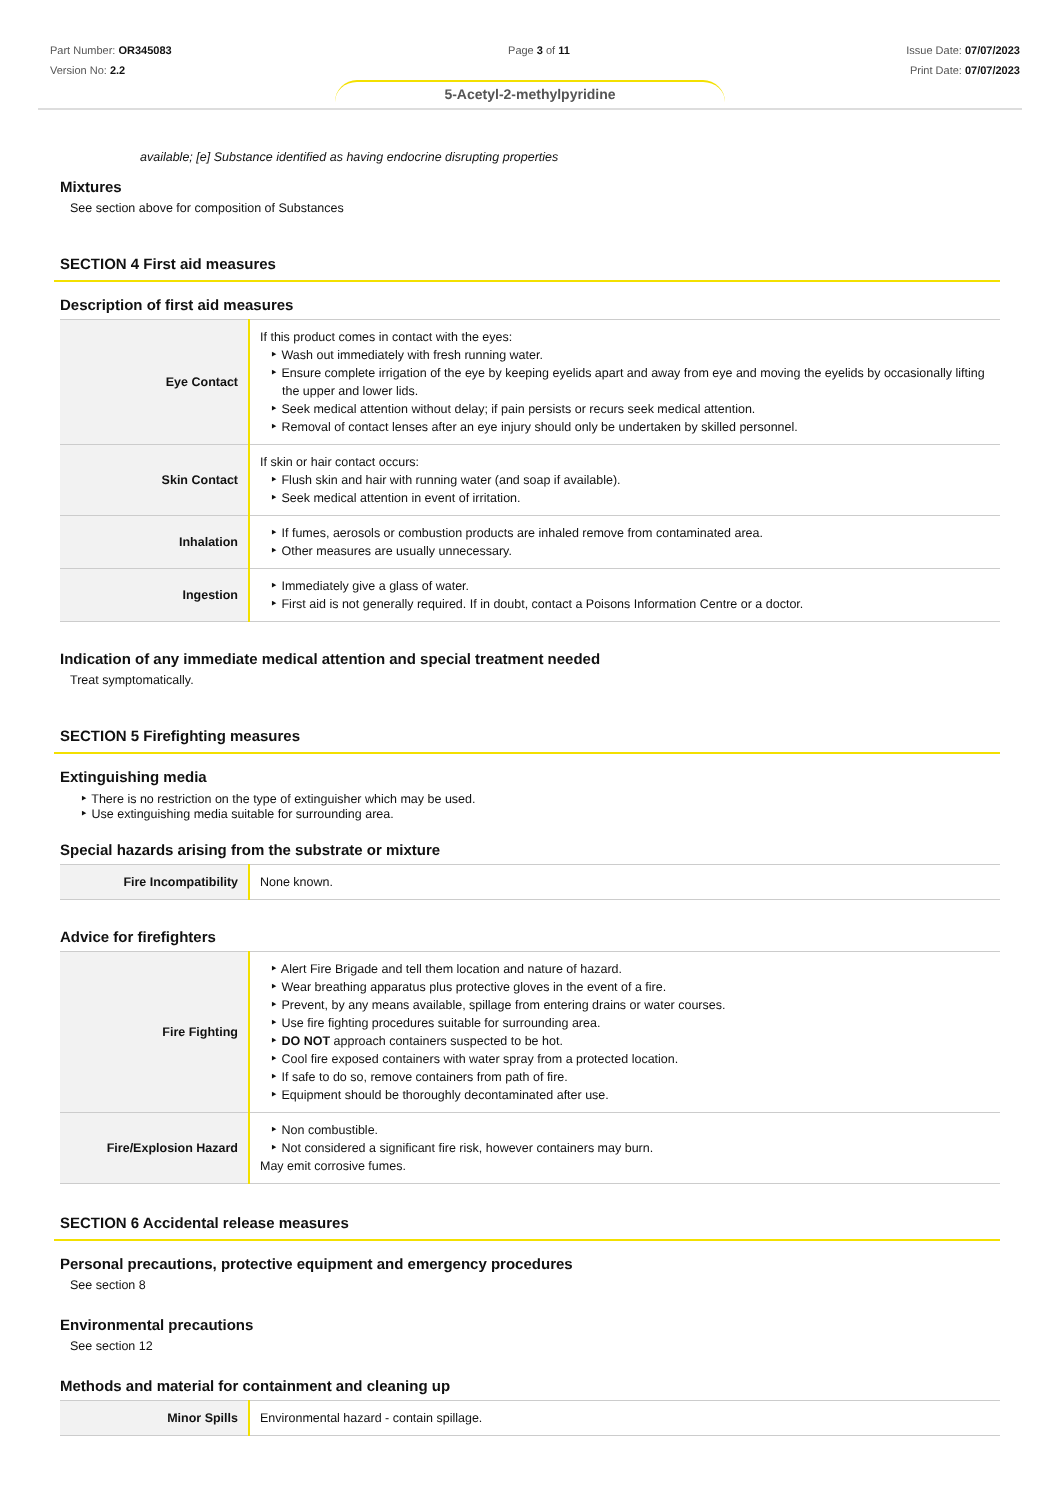Part Number: OR345083
Version No: 2.2
Page 3 of 11 Issue Date: 07/07/2023
Print Date: 07/07/2023
5-Acetyl-2-methylpyridine
available; [e] Substance identified as having endocrine disrupting properties
Mixtures
See section above for composition of Substances
SECTION 4 First aid measures
Description of first aid measures
| Eye Contact | If this product comes in contact with the eyes: Wash out immediately with fresh running water. Ensure complete irrigation of the eye by keeping eyelids apart and away from eye and moving the eyelids by occasionally lifting the upper and lower lids. Seek medical attention without delay; if pain persists or recurs seek medical attention. Removal of contact lenses after an eye injury should only be undertaken by skilled personnel. |
| Skin Contact | If skin or hair contact occurs: Flush skin and hair with running water (and soap if available). Seek medical attention in event of irritation. |
| Inhalation | If fumes, aerosols or combustion products are inhaled remove from contaminated area. Other measures are usually unnecessary. |
| Ingestion | Immediately give a glass of water. First aid is not generally required. If in doubt, contact a Poisons Information Centre or a doctor. |
Indication of any immediate medical attention and special treatment needed
Treat symptomatically.
SECTION 5 Firefighting measures
Extinguishing media
There is no restriction on the type of extinguisher which may be used.
Use extinguishing media suitable for surrounding area.
Special hazards arising from the substrate or mixture
| Fire Incompatibility | None known. |
Advice for firefighters
| Fire Fighting | Alert Fire Brigade and tell them location and nature of hazard. Wear breathing apparatus plus protective gloves in the event of a fire. Prevent, by any means available, spillage from entering drains or water courses. Use fire fighting procedures suitable for surrounding area. DO NOT approach containers suspected to be hot. Cool fire exposed containers with water spray from a protected location. If safe to do so, remove containers from path of fire. Equipment should be thoroughly decontaminated after use. |
| Fire/Explosion Hazard | Non combustible. Not considered a significant fire risk, however containers may burn. May emit corrosive fumes. |
SECTION 6 Accidental release measures
Personal precautions, protective equipment and emergency procedures
See section 8
Environmental precautions
See section 12
Methods and material for containment and cleaning up
| Minor Spills | Environmental hazard - contain spillage. |